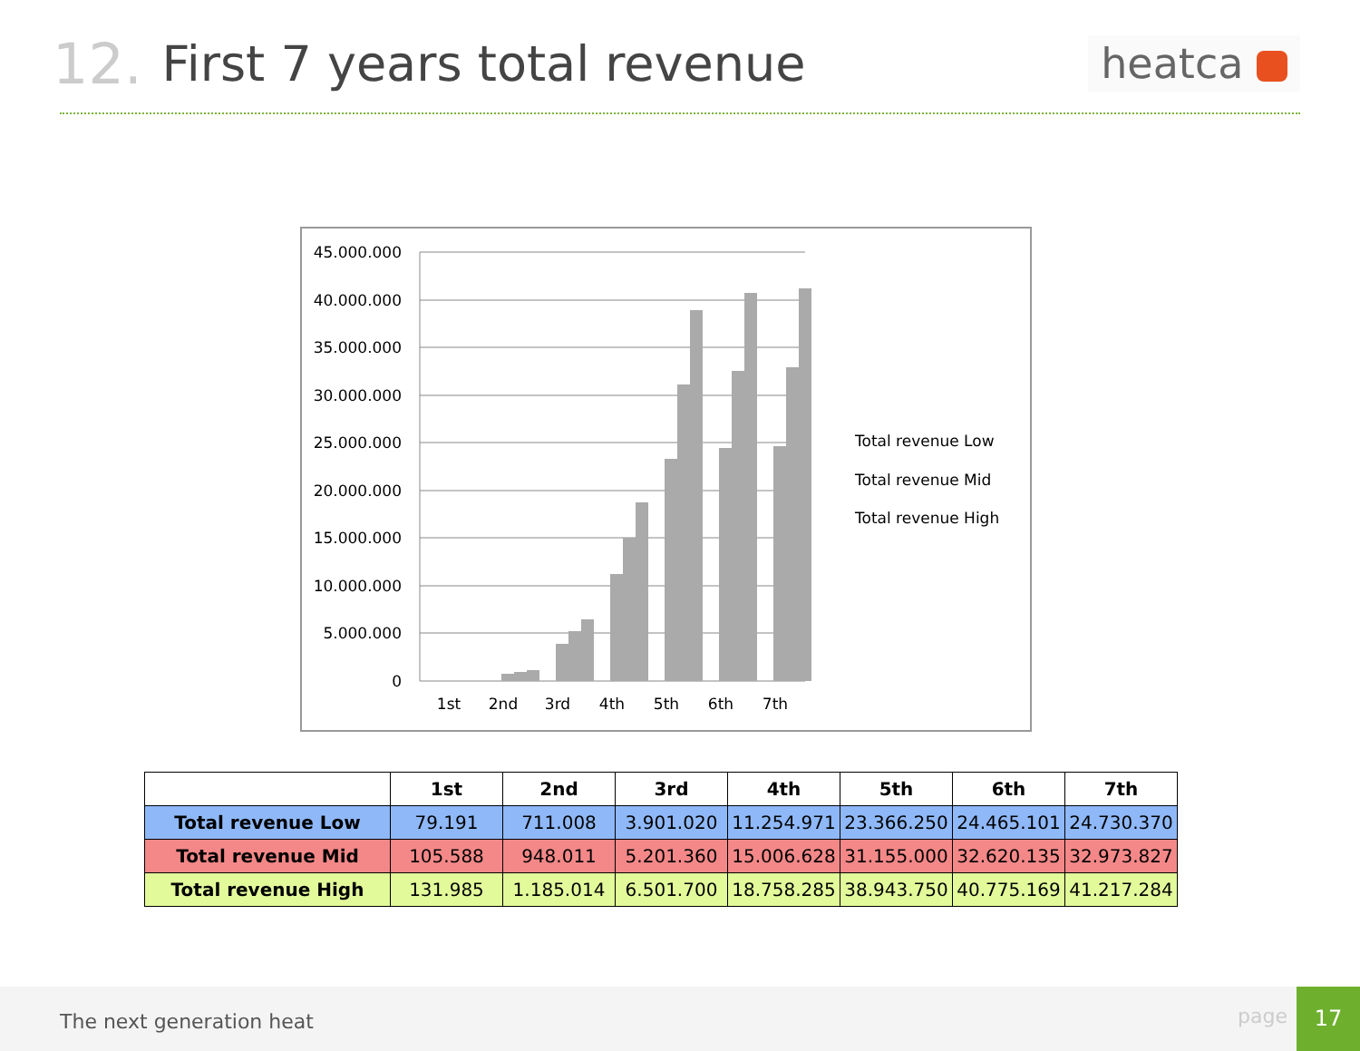12. First 7 years total revenue
heatca
45.000.000
40.000.000
35.000.000
30.000.000
25.000.000
20.000.000
15.000.000
10.000.000
5.000.000
0
1st
2nd
3rd
4th
5th
6th
7th
Total revenue Low
Total revenue Mid
Total revenue High
| | 1st | 2nd | 3rd | 4th | 5th | 6th | 7th |
| --- | --- | --- | --- | --- | --- | --- | --- |
| Total revenue Low | 79.191 | 711.008 | 3.901.020 | 11.254.971 | 23.366.250 | 24.465.101 | 24.730.370 |
| Total revenue Mid | 105.588 | 948.011 | 5.201.360 | 15.006.628 | 31.155.000 | 32.620.135 | 32.973.827 |
| Total revenue High | 131.985 | 1.185.014 | 6.501.700 | 18.758.285 | 38.943.750 | 40.775.169 | 41.217.284 |
The next generation heat page
17